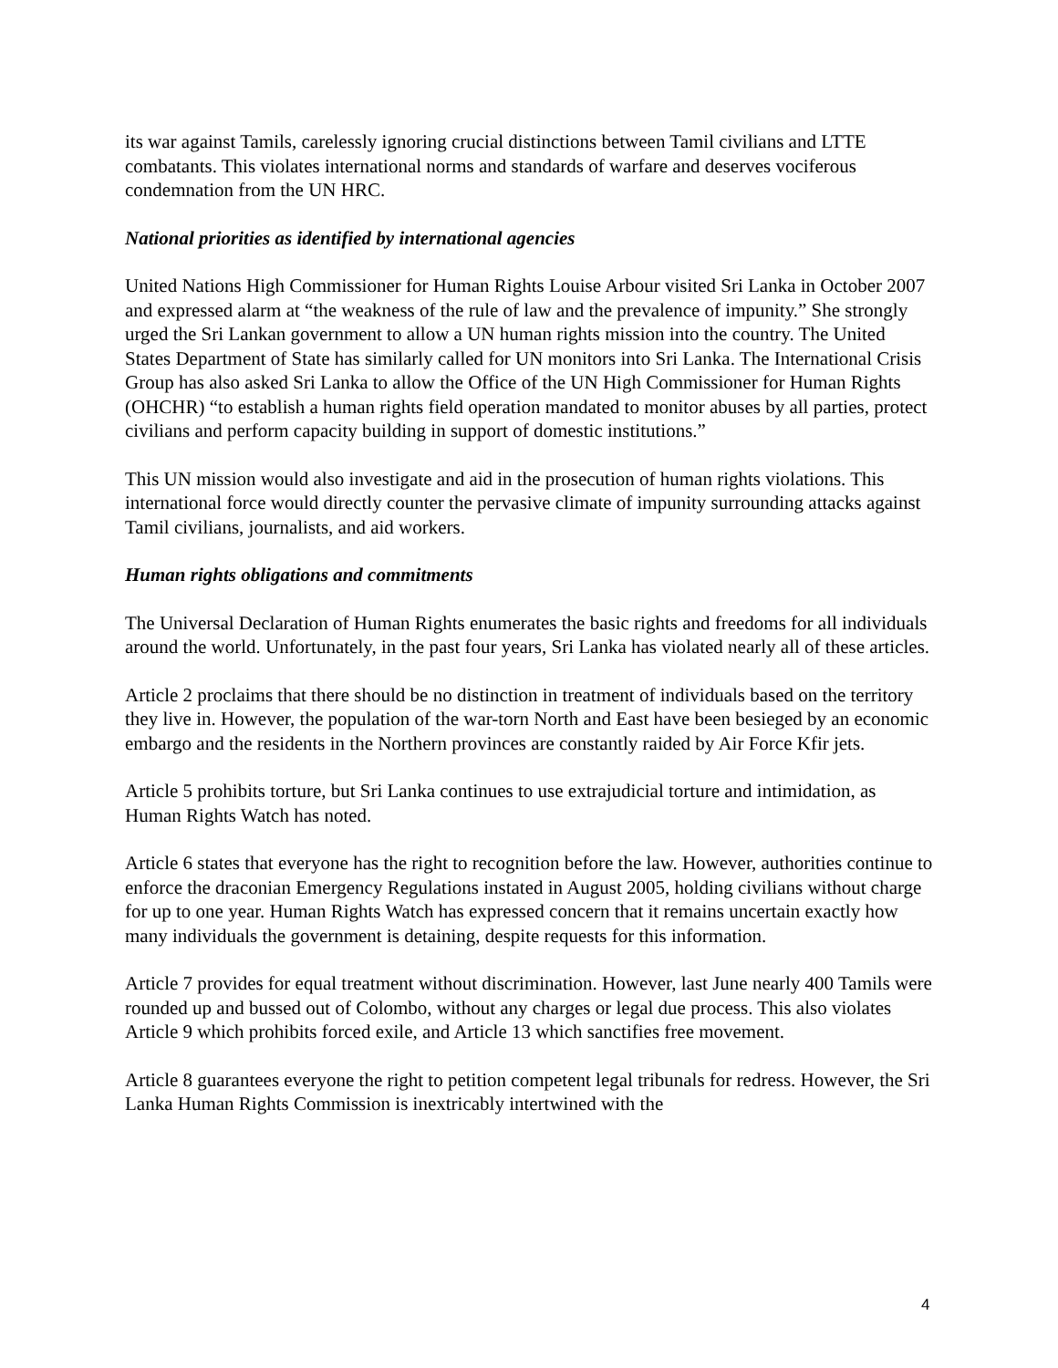its war against Tamils, carelessly ignoring crucial distinctions between Tamil civilians and LTTE combatants. This violates international norms and standards of warfare and deserves vociferous condemnation from the UN HRC.
National priorities as identified by international agencies
United Nations High Commissioner for Human Rights Louise Arbour visited Sri Lanka in October 2007 and expressed alarm at “the weakness of the rule of law and the prevalence of impunity.” She strongly urged the Sri Lankan government to allow a UN human rights mission into the country. The United States Department of State has similarly called for UN monitors into Sri Lanka. The International Crisis Group has also asked Sri Lanka to allow the Office of the UN High Commissioner for Human Rights (OHCHR) “to establish a human rights field operation mandated to monitor abuses by all parties, protect civilians and perform capacity building in support of domestic institutions.”
This UN mission would also investigate and aid in the prosecution of human rights violations. This international force would directly counter the pervasive climate of impunity surrounding attacks against Tamil civilians, journalists, and aid workers.
Human rights obligations and commitments
The Universal Declaration of Human Rights enumerates the basic rights and freedoms for all individuals around the world. Unfortunately, in the past four years, Sri Lanka has violated nearly all of these articles.
Article 2 proclaims that there should be no distinction in treatment of individuals based on the territory they live in. However, the population of the war-torn North and East have been besieged by an economic embargo and the residents in the Northern provinces are constantly raided by Air Force Kfir jets.
Article 5 prohibits torture, but Sri Lanka continues to use extrajudicial torture and intimidation, as Human Rights Watch has noted.
Article 6 states that everyone has the right to recognition before the law. However, authorities continue to enforce the draconian Emergency Regulations instated in August 2005, holding civilians without charge for up to one year. Human Rights Watch has expressed concern that it remains uncertain exactly how many individuals the government is detaining, despite requests for this information.
Article 7 provides for equal treatment without discrimination. However, last June nearly 400 Tamils were rounded up and bussed out of Colombo, without any charges or legal due process. This also violates Article 9 which prohibits forced exile, and Article 13 which sanctifies free movement.
Article 8 guarantees everyone the right to petition competent legal tribunals for redress. However, the Sri Lanka Human Rights Commission is inextricably intertwined with the
4